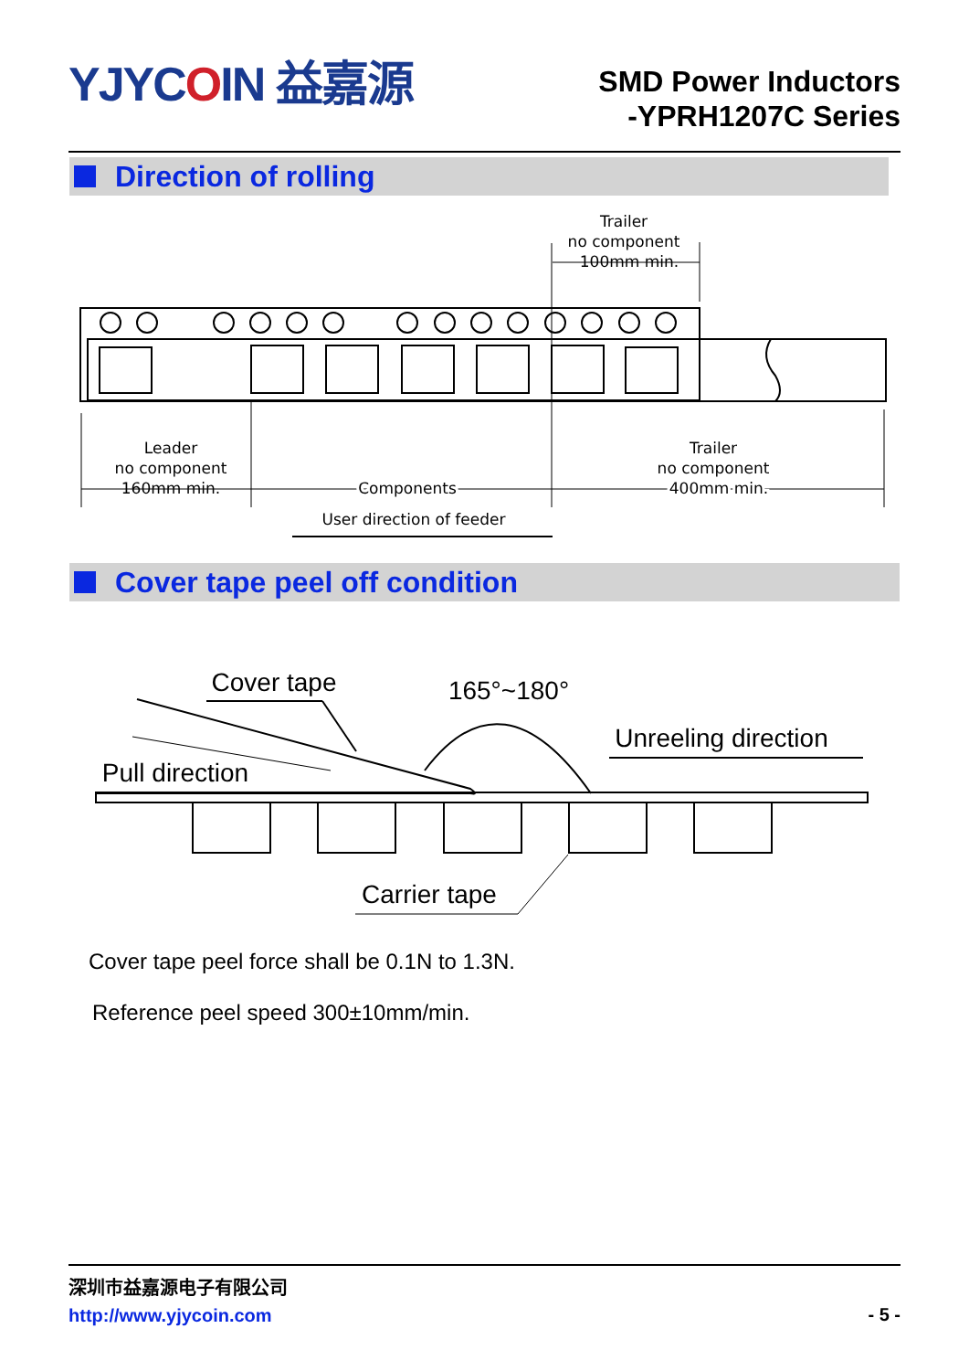YJYCOIN 益嘉源
SMD Power Inductors
-YPRH1207C Series
Direction of rolling
Trailer
no component
100mm min.
Leader
no component
160mm min.
Components
Trailer
no component
400mm min.
User direction of feeder
Cover tape peel off condition
Cover tape
165°~180°
Unreeling direction
Pull direction
Carrier tape
Cover tape peel force shall be 0.1N to 1.3N.
Reference peel speed 300±10mm/min.
深圳市益嘉源电子有限公司
http://www.yjycoin.com
- 5 -